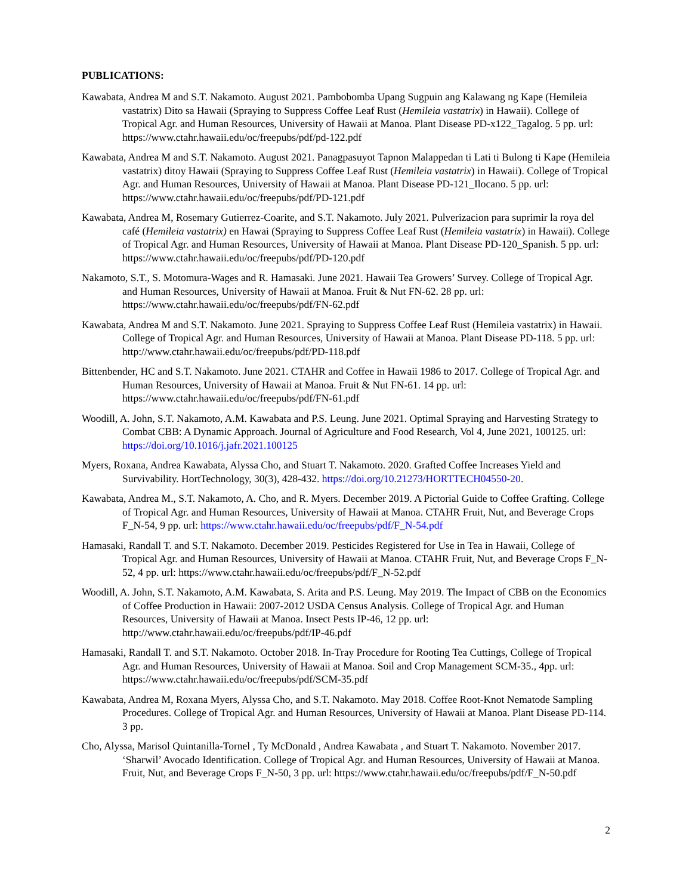PUBLICATIONS:
Kawabata, Andrea M and S.T. Nakamoto. August 2021. Pambobomba Upang Sugpuin ang Kalawang ng Kape (Hemileia vastatrix) Dito sa Hawaii (Spraying to Suppress Coffee Leaf Rust (Hemileia vastatrix) in Hawaii). College of Tropical Agr. and Human Resources, University of Hawaii at Manoa. Plant Disease PD-x122_Tagalog. 5 pp. url: https://www.ctahr.hawaii.edu/oc/freepubs/pdf/pd-122.pdf
Kawabata, Andrea M and S.T. Nakamoto. August 2021. Panagpasuyot Tapnon Malappedan ti Lati ti Bulong ti Kape (Hemileia vastatrix) ditoy Hawaii (Spraying to Suppress Coffee Leaf Rust (Hemileia vastatrix) in Hawaii). College of Tropical Agr. and Human Resources, University of Hawaii at Manoa. Plant Disease PD-121_Ilocano. 5 pp. url: https://www.ctahr.hawaii.edu/oc/freepubs/pdf/PD-121.pdf
Kawabata, Andrea M, Rosemary Gutierrez-Coarite, and S.T. Nakamoto. July 2021. Pulverizacion para suprimir la roya del café (Hemileia vastatrix) en Hawai (Spraying to Suppress Coffee Leaf Rust (Hemileia vastatrix) in Hawaii). College of Tropical Agr. and Human Resources, University of Hawaii at Manoa. Plant Disease PD-120_Spanish. 5 pp. url: https://www.ctahr.hawaii.edu/oc/freepubs/pdf/PD-120.pdf
Nakamoto, S.T., S. Motomura-Wages and R. Hamasaki. June 2021. Hawaii Tea Growers’ Survey. College of Tropical Agr. and Human Resources, University of Hawaii at Manoa. Fruit & Nut FN-62. 28 pp. url: https://www.ctahr.hawaii.edu/oc/freepubs/pdf/FN-62.pdf
Kawabata, Andrea M and S.T. Nakamoto. June 2021. Spraying to Suppress Coffee Leaf Rust (Hemileia vastatrix) in Hawaii. College of Tropical Agr. and Human Resources, University of Hawaii at Manoa. Plant Disease PD-118. 5 pp. url: http://www.ctahr.hawaii.edu/oc/freepubs/pdf/PD-118.pdf
Bittenbender, HC and S.T. Nakamoto. June 2021. CTAHR and Coffee in Hawaii 1986 to 2017. College of Tropical Agr. and Human Resources, University of Hawaii at Manoa. Fruit & Nut FN-61. 14 pp. url: https://www.ctahr.hawaii.edu/oc/freepubs/pdf/FN-61.pdf
Woodill, A. John, S.T. Nakamoto, A.M. Kawabata and P.S. Leung. June 2021. Optimal Spraying and Harvesting Strategy to Combat CBB: A Dynamic Approach. Journal of Agriculture and Food Research, Vol 4, June 2021, 100125. url: https://doi.org/10.1016/j.jafr.2021.100125
Myers, Roxana, Andrea Kawabata, Alyssa Cho, and Stuart T. Nakamoto. 2020. Grafted Coffee Increases Yield and Survivability. HortTechnology, 30(3), 428-432. https://doi.org/10.21273/HORTTECH04550-20.
Kawabata, Andrea M., S.T. Nakamoto, A. Cho, and R. Myers. December 2019. A Pictorial Guide to Coffee Grafting. College of Tropical Agr. and Human Resources, University of Hawaii at Manoa. CTAHR Fruit, Nut, and Beverage Crops F_N-54, 9 pp. url: https://www.ctahr.hawaii.edu/oc/freepubs/pdf/F_N-54.pdf
Hamasaki, Randall T. and S.T. Nakamoto. December 2019. Pesticides Registered for Use in Tea in Hawaii, College of Tropical Agr. and Human Resources, University of Hawaii at Manoa. CTAHR Fruit, Nut, and Beverage Crops F_N-52, 4 pp. url: https://www.ctahr.hawaii.edu/oc/freepubs/pdf/F_N-52.pdf
Woodill, A. John, S.T. Nakamoto, A.M. Kawabata, S. Arita and P.S. Leung. May 2019. The Impact of CBB on the Economics of Coffee Production in Hawaii: 2007-2012 USDA Census Analysis. College of Tropical Agr. and Human Resources, University of Hawaii at Manoa. Insect Pests IP-46, 12 pp. url: http://www.ctahr.hawaii.edu/oc/freepubs/pdf/IP-46.pdf
Hamasaki, Randall T. and S.T. Nakamoto. October 2018. In-Tray Procedure for Rooting Tea Cuttings, College of Tropical Agr. and Human Resources, University of Hawaii at Manoa. Soil and Crop Management SCM-35., 4pp. url: https://www.ctahr.hawaii.edu/oc/freepubs/pdf/SCM-35.pdf
Kawabata, Andrea M, Roxana Myers, Alyssa Cho, and S.T. Nakamoto. May 2018. Coffee Root-Knot Nematode Sampling Procedures. College of Tropical Agr. and Human Resources, University of Hawaii at Manoa. Plant Disease PD-114. 3 pp.
Cho, Alyssa, Marisol Quintanilla-Tornel , Ty McDonald , Andrea Kawabata , and Stuart T. Nakamoto. November 2017. ‘Sharwil’ Avocado Identification. College of Tropical Agr. and Human Resources, University of Hawaii at Manoa. Fruit, Nut, and Beverage Crops F_N-50, 3 pp. url: https://www.ctahr.hawaii.edu/oc/freepubs/pdf/F_N-50.pdf
2